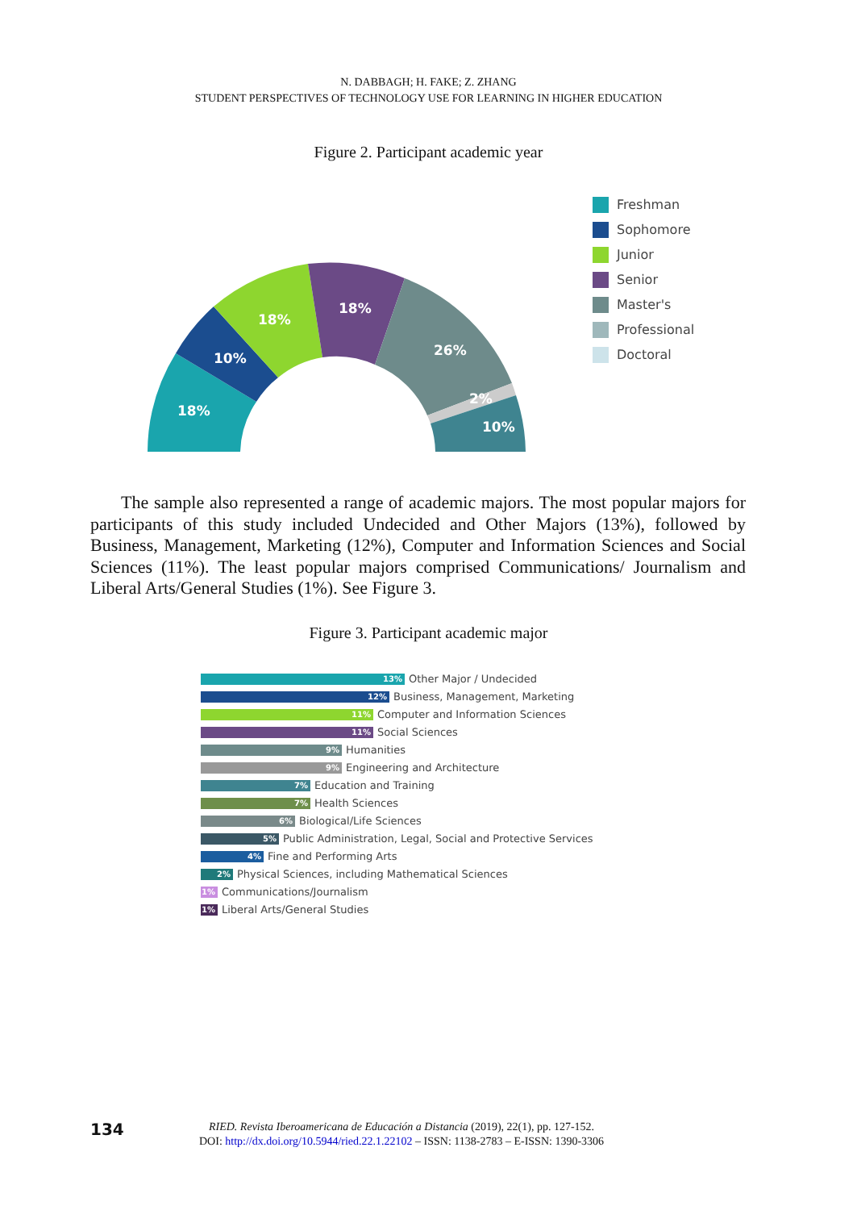N. DABBAGH; H. FAKE; Z. ZHANG
STUDENT PERSPECTIVES OF TECHNOLOGY USE FOR LEARNING IN HIGHER EDUCATION
Figure 2. Participant academic year
18%
10%
18%
18%
26%
2%
10%
Freshman
Sophomore
Junior
Senior
Master's
Professional
Doctoral
The sample also represented a range of academic majors. The most popular majors for participants of this study included Undecided and Other Majors (13%), followed by Business, Management, Marketing (12%), Computer and Information Sciences and Social Sciences (11%). The least popular majors comprised Communications/ Journalism and Liberal Arts/General Studies (1%). See Figure 3.
Figure 3. Participant academic major
13% Other Major / Undecided
12% Business, Management, Marketing
11% Computer and Information Sciences
11% Social Sciences
9% Humanities
9% Engineering and Architecture
7% Education and Training
7% Health Sciences
6% Biological/Life Sciences
5% Public Administration, Legal, Social and Protective Services
4% Fine and Performing Arts
2% Physical Sciences, including Mathematical Sciences
1% Communications/Journalism
1% Liberal Arts/General Studies
134
RIED. Revista Iberoamericana de Educación a Distancia (2019), 22(1), pp. 127-152.
DOI: http://dx.doi.org/10.5944/ried.22.1.22102 – ISSN: 1138-2783 – E-ISSN: 1390-3306